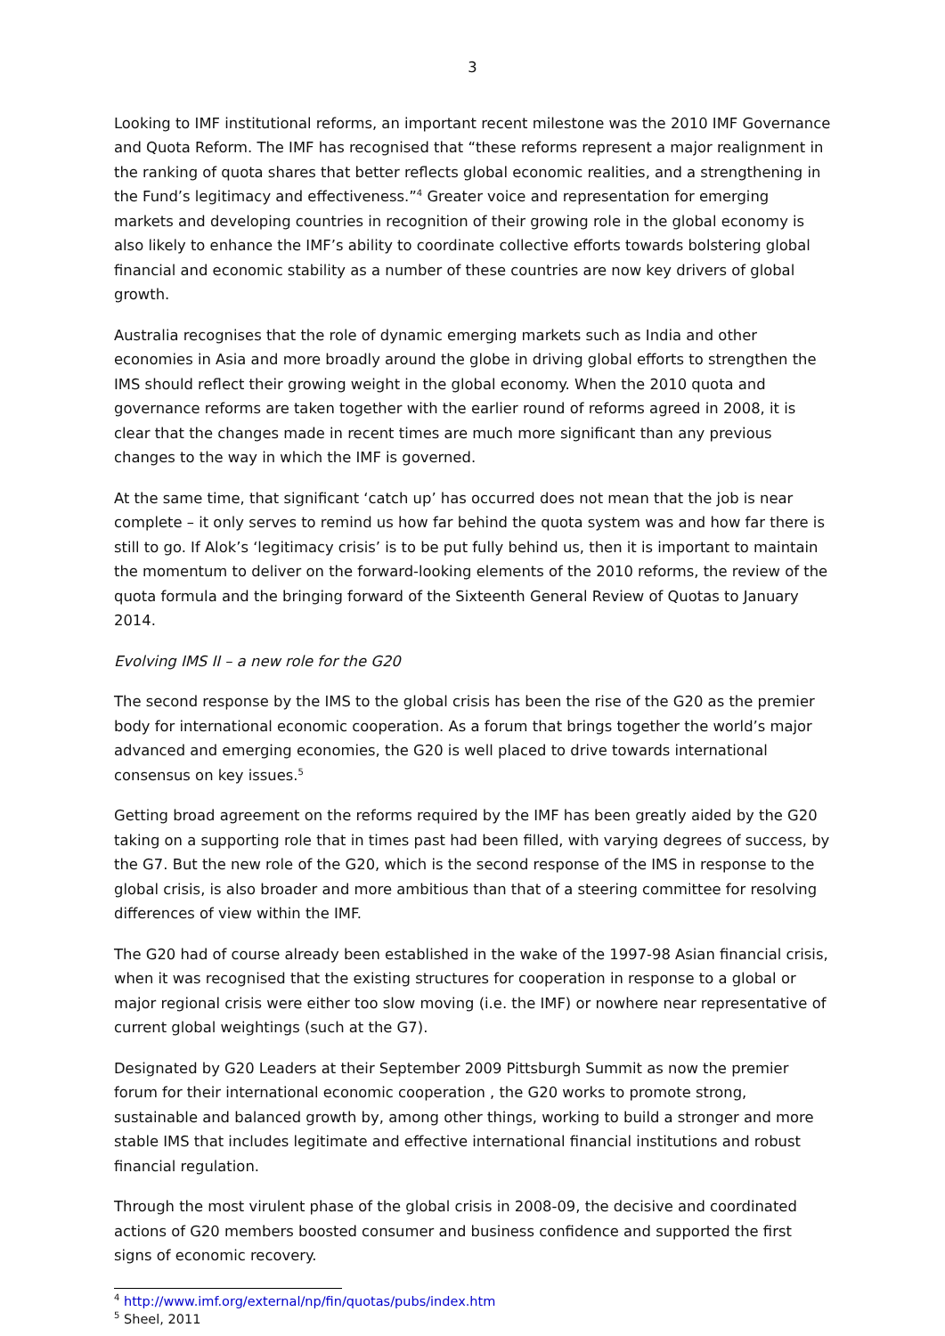3
Looking to IMF institutional reforms, an important recent milestone was the 2010 IMF Governance and Quota Reform. The IMF has recognised that “these reforms represent a major realignment in the ranking of quota shares that better reflects global economic realities, and a strengthening in the Fund’s legitimacy and effectiveness.”<sup>4</sup> Greater voice and representation for emerging markets and developing countries in recognition of their growing role in the global economy is also likely to enhance the IMF’s ability to coordinate collective efforts towards bolstering global financial and economic stability as a number of these countries are now key drivers of global growth.
Australia recognises that the role of dynamic emerging markets such as India and other economies in Asia and more broadly around the globe in driving global efforts to strengthen the IMS should reflect their growing weight in the global economy. When the 2010 quota and governance reforms are taken together with the earlier round of reforms agreed in 2008, it is clear that the changes made in recent times are much more significant than any previous changes to the way in which the IMF is governed.
At the same time, that significant ‘catch up’ has occurred does not mean that the job is near complete – it only serves to remind us how far behind the quota system was and how far there is still to go. If Alok’s ‘legitimacy crisis’ is to be put fully behind us, then it is important to maintain the momentum to deliver on the forward-looking elements of the 2010 reforms, the review of the quota formula and the bringing forward of the Sixteenth General Review of Quotas to January 2014.
Evolving IMS II – a new role for the G20
The second response by the IMS to the global crisis has been the rise of the G20 as the premier body for international economic cooperation. As a forum that brings together the world’s major advanced and emerging economies, the G20 is well placed to drive towards international consensus on key issues.<sup>5</sup>
Getting broad agreement on the reforms required by the IMF has been greatly aided by the G20 taking on a supporting role that in times past had been filled, with varying degrees of success, by the G7. But the new role of the G20, which is the second response of the IMS in response to the global crisis, is also broader and more ambitious than that of a steering committee for resolving differences of view within the IMF.
The G20 had of course already been established in the wake of the 1997-98 Asian financial crisis, when it was recognised that the existing structures for cooperation in response to a global or major regional crisis were either too slow moving (i.e. the IMF) or nowhere near representative of current global weightings (such at the G7).
Designated by G20 Leaders at their September 2009 Pittsburgh Summit as now the premier forum for their international economic cooperation , the G20 works to promote strong, sustainable and balanced growth by, among other things, working to build a stronger and more stable IMS that includes legitimate and effective international financial institutions and robust financial regulation.
Through the most virulent phase of the global crisis in 2008-09, the decisive and coordinated actions of G20 members boosted consumer and business confidence and supported the first signs of economic recovery.
<sup>4</sup> http://www.imf.org/external/np/fin/quotas/pubs/index.htm
<sup>5</sup> Sheel, 2011